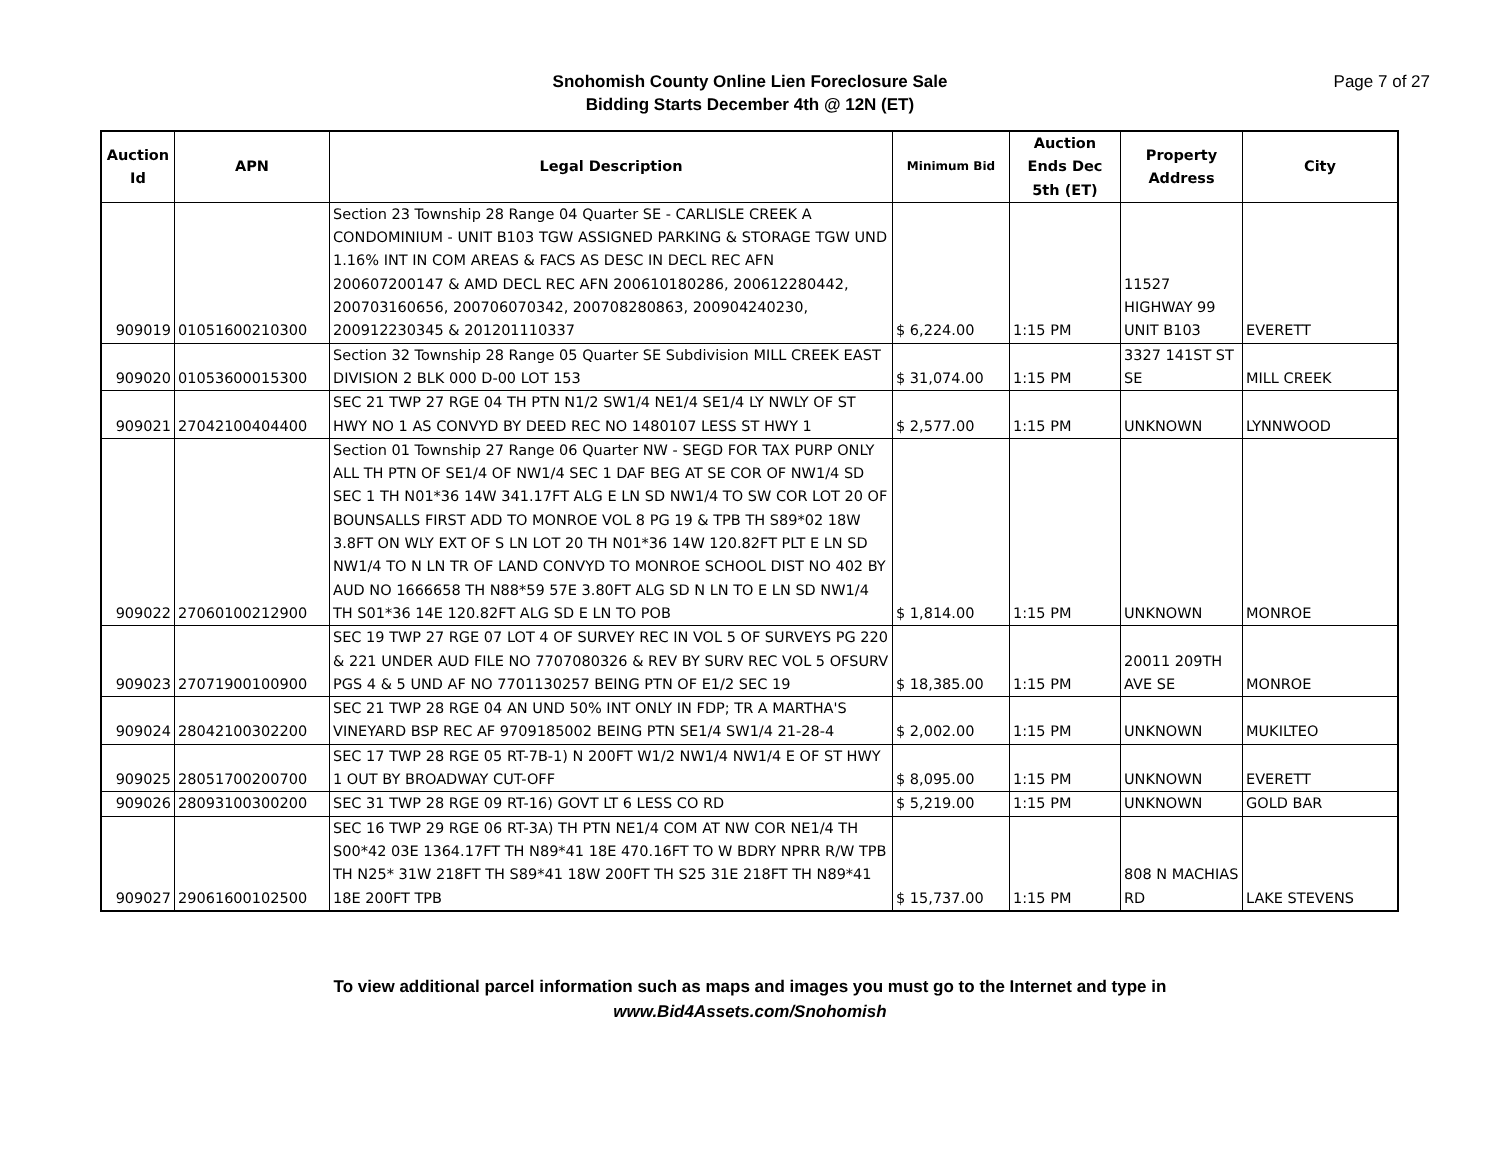Snohomish County Online Lien Foreclosure Sale
Bidding Starts December 4th @ 12N (ET)
Page 7 of 27
| Auction Id | APN | Legal Description | Minimum Bid | Auction Ends Dec 5th (ET) | Property Address | City |
| --- | --- | --- | --- | --- | --- | --- |
| 909019 | 01051600210300 | Section 23 Township 28 Range 04 Quarter SE - CARLISLE CREEK A CONDOMINIUM - UNIT B103 TGW ASSIGNED PARKING & STORAGE TGW UND 1.16% INT IN COM AREAS & FACS AS DESC IN DECL REC AFN 200607200147 & AMD DECL REC AFN 200610180286, 200612280442, 200703160656, 200706070342, 200708280863, 200904240230, 200912230345 & 201201110337 | $ 6,224.00 | 1:15 PM | 11527 HIGHWAY 99 UNIT B103 | EVERETT |
| 909020 | 01053600015300 | Section 32 Township 28 Range 05 Quarter SE Subdivision MILL CREEK EAST DIVISION 2 BLK 000 D-00 LOT 153 | $ 31,074.00 | 1:15 PM | 3327 141ST ST SE | MILL CREEK |
| 909021 | 27042100404400 | SEC 21 TWP 27 RGE 04 TH PTN N1/2 SW1/4 NE1/4 SE1/4 LY NWLY OF ST HWY NO 1 AS CONVYD BY DEED REC NO 1480107 LESS ST HWY 1 | $ 2,577.00 | 1:15 PM | UNKNOWN | LYNNWOOD |
| 909022 | 27060100212900 | Section 01 Township 27 Range 06 Quarter NW - SEGD FOR TAX PURP ONLY ALL TH PTN OF SE1/4 OF NW1/4 SEC 1 DAF BEG AT SE COR OF NW1/4 SD SEC 1 TH N01*36 14W 341.17FT ALG E LN SD NW1/4 TO SW COR LOT 20 OF BOUNSALLS FIRST ADD TO MONROE VOL 8 PG 19 & TPB TH S89*02 18W 3.8FT ON WLY EXT OF S LN LOT 20 TH N01*36 14W 120.82FT PLT E LN SD NW1/4 TO N LN TR OF LAND CONVYD TO MONROE SCHOOL DIST NO 402 BY AUD NO 1666658 TH N88*59 57E 3.80FT ALG SD N LN TO E LN SD NW1/4 TH S01*36 14E 120.82FT ALG SD E LN TO POB | $ 1,814.00 | 1:15 PM | UNKNOWN | MONROE |
| 909023 | 27071900100900 | SEC 19 TWP 27 RGE 07 LOT 4 OF SURVEY REC IN VOL 5 OF SURVEYS PG 220 & 221 UNDER AUD FILE NO 7707080326 & REV BY SURV REC VOL 5 OFSURV PGS 4 & 5 UND AF NO 7701130257 BEING PTN OF E1/2 SEC 19 | $ 18,385.00 | 1:15 PM | 20011 209TH AVE SE | MONROE |
| 909024 | 28042100302200 | SEC 21 TWP 28 RGE 04 AN UND 50% INT ONLY IN FDP; TR A MARTHA'S VINEYARD BSP REC AF 9709185002 BEING PTN SE1/4 SW1/4 21-28-4 | $ 2,002.00 | 1:15 PM | UNKNOWN | MUKILTEO |
| 909025 | 28051700200700 | SEC 17 TWP 28 RGE 05 RT-7B-1) N 200FT W1/2 NW1/4 NW1/4 E OF ST HWY 1 OUT BY BROADWAY CUT-OFF | $ 8,095.00 | 1:15 PM | UNKNOWN | EVERETT |
| 909026 | 28093100300200 | SEC 31 TWP 28 RGE 09 RT-16) GOVT LT 6 LESS CO RD | $ 5,219.00 | 1:15 PM | UNKNOWN | GOLD BAR |
| 909027 | 29061600102500 | SEC 16 TWP 29 RGE 06 RT-3A) TH PTN NE1/4 COM AT NW COR NE1/4 TH S00*42 03E 1364.17FT TH N89*41 18E 470.16FT TO W BDRY NPRR R/W TPB TH N25* 31W 218FT TH S89*41 18W 200FT TH S25 31E 218FT TH N89*41 18E 200FT TPB | $ 15,737.00 | 1:15 PM | 808 N MACHIAS RD | LAKE STEVENS |
To view additional parcel information such as maps and images you must go to the Internet and type in
www.Bid4Assets.com/Snohomish